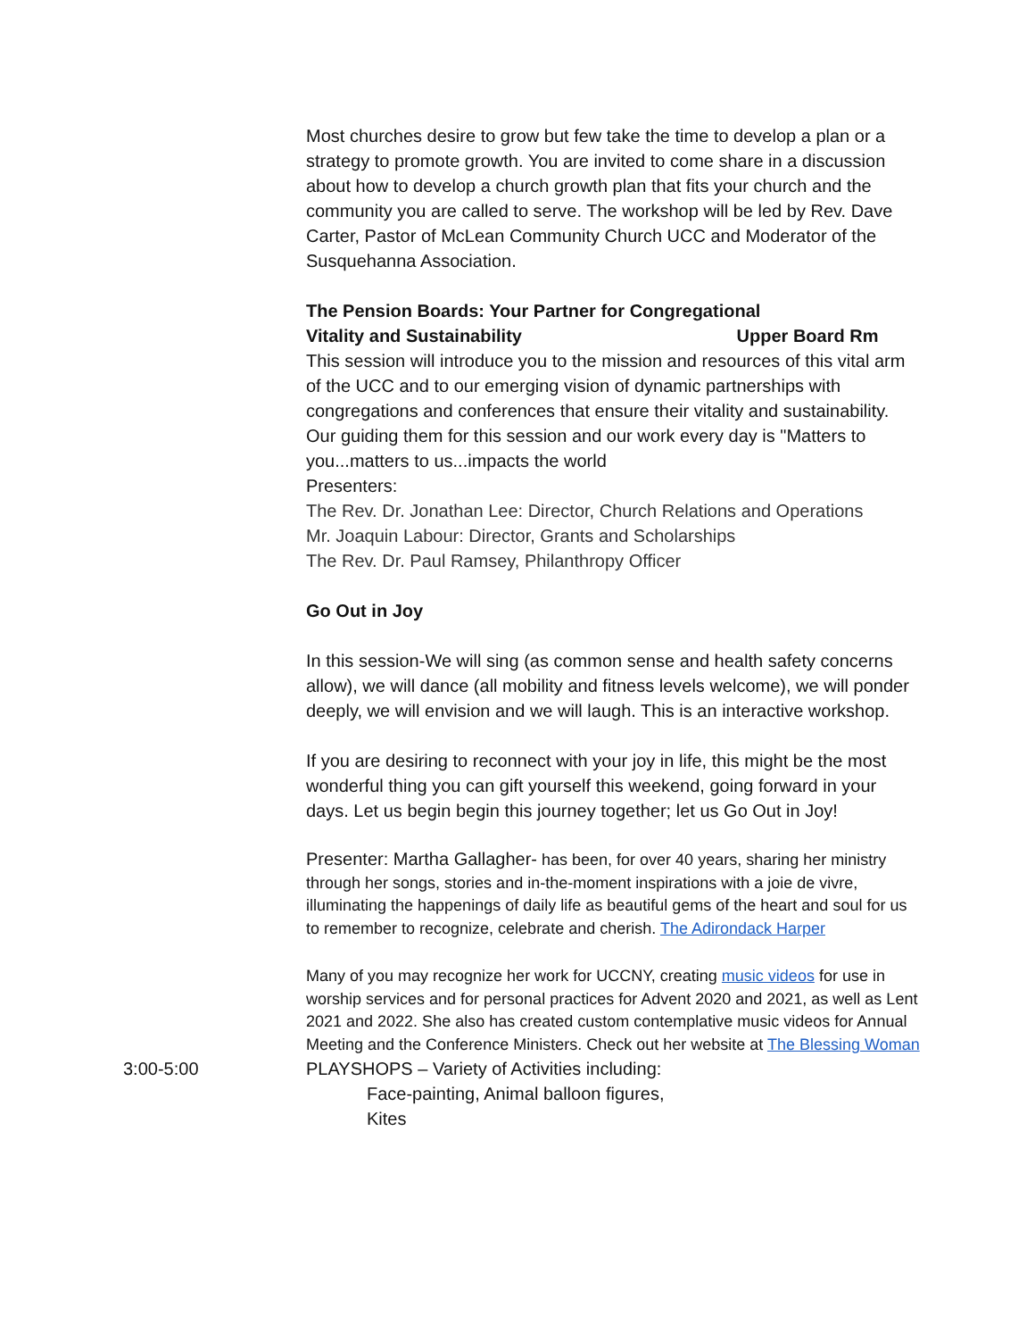Most churches desire to grow but few take the time to develop a plan or a strategy to promote growth. You are invited to come share in a discussion about how to develop a church growth plan that fits your church and the community you are called to serve. The workshop will be led by Rev. Dave Carter, Pastor of McLean Community Church UCC and Moderator of the Susquehanna Association.
The Pension Boards: Your Partner for Congregational
Vitality and Sustainability Upper Board Rm
This session will introduce you to the mission and resources of this vital arm of the UCC and to our emerging vision of dynamic partnerships with congregations and conferences that ensure their vitality and sustainability. Our guiding them for this session and our work every day is "Matters to you...matters to us...impacts the world
Presenters:
The Rev. Dr. Jonathan Lee: Director, Church Relations and Operations
Mr. Joaquin Labour: Director, Grants and Scholarships
The Rev. Dr. Paul Ramsey, Philanthropy Officer
Go Out in Joy
In this session-We will sing (as common sense and health safety concerns allow), we will dance (all mobility and fitness levels welcome), we will ponder deeply, we will envision and we will laugh. This is an interactive workshop.
If you are desiring to reconnect with your joy in life, this might be the most wonderful thing you can gift yourself this weekend, going forward in your days. Let us begin begin this journey together; let us Go Out in Joy!
Presenter: Martha Gallagher- has been, for over 40 years, sharing her ministry through her songs, stories and in-the-moment inspirations with a joie de vivre, illuminating the happenings of daily life as beautiful gems of the heart and soul for us to remember to recognize, celebrate and cherish. The Adirondack Harper
Many of you may recognize her work for UCCNY, creating music videos for use in worship services and for personal practices for Advent 2020 and 2021, as well as Lent 2021 and 2022. She also has created custom contemplative music videos for Annual Meeting and the Conference Ministers. Check out her website at The Blessing Woman
3:00-5:00 PLAYSHOPS – Variety of Activities including:
Face-painting, Animal balloon figures,
Kites